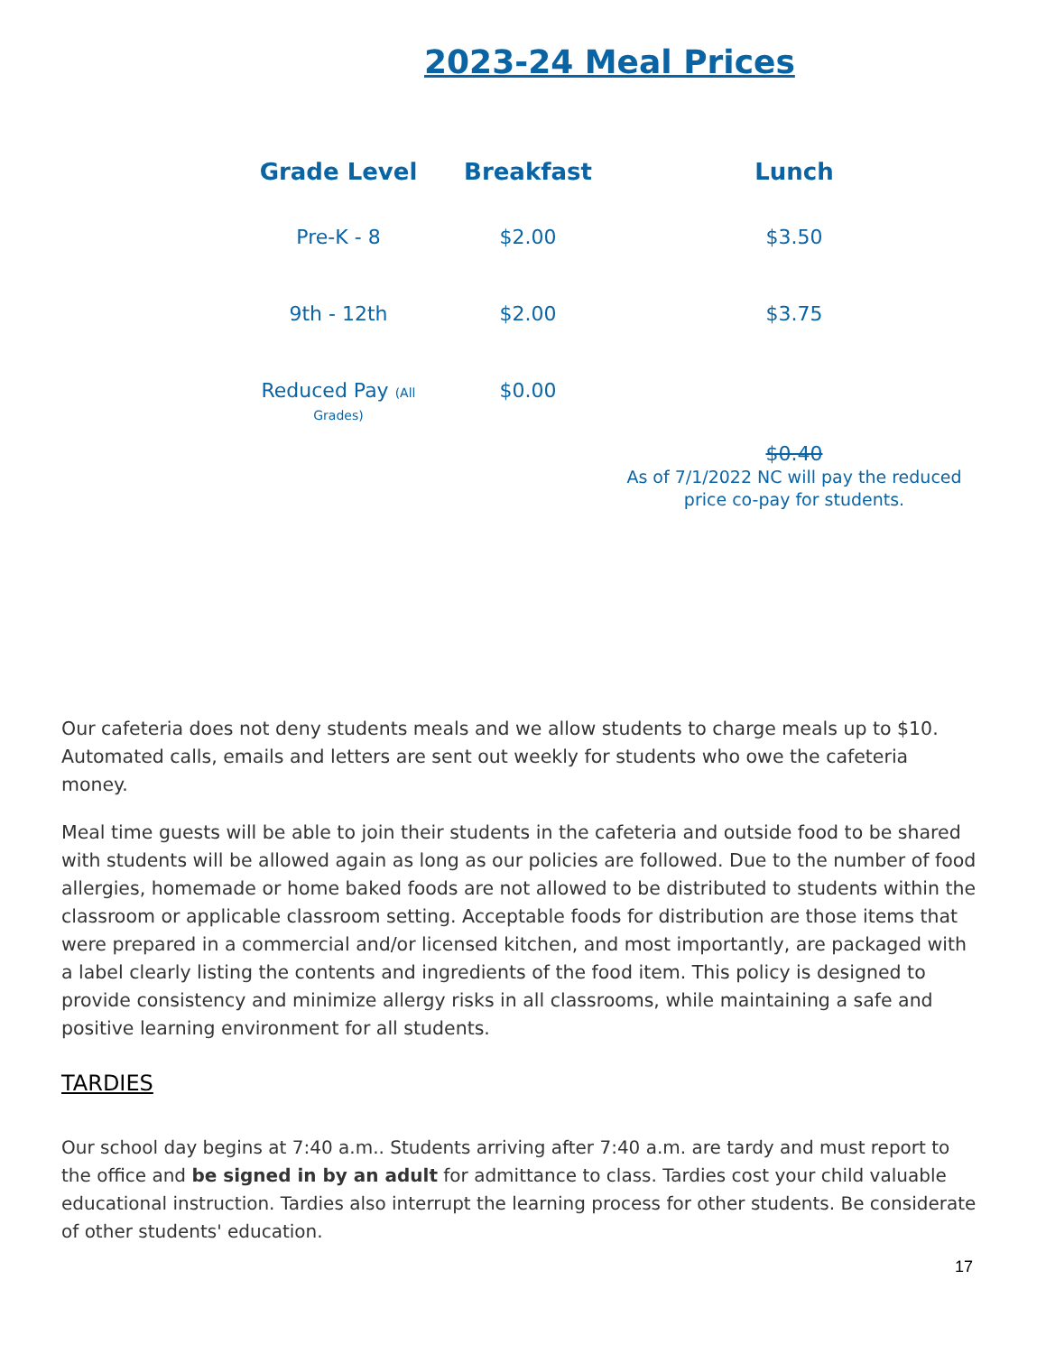2023-24 Meal Prices
| Grade Level | Breakfast | Lunch |
| --- | --- | --- |
| Pre-K - 8 | $2.00 | $3.50 |
| 9th - 12th | $2.00 | $3.75 |
| Reduced Pay (All Grades) | $0.00 | $0.40 As of 7/1/2022 NC will pay the reduced price co-pay for students. |
Our cafeteria does not deny students meals and we allow students to charge meals up to $10. Automated calls, emails and letters are sent out weekly for students who owe the cafeteria money.
Meal time guests will be able to join their students in the cafeteria and outside food to be shared with students will be allowed again as long as our policies are followed. Due to the number of food allergies, homemade or home baked foods are not allowed to be distributed to students within the classroom or applicable classroom setting. Acceptable foods for distribution are those items that were prepared in a commercial and/or licensed kitchen, and most importantly, are packaged with a label clearly listing the contents and ingredients of the food item. This policy is designed to provide consistency and minimize allergy risks in all classrooms, while maintaining a safe and positive learning environment for all students.
TARDIES
Our school day begins at 7:40 a.m.. Students arriving after 7:40 a.m. are tardy and must report to the office and be signed in by an adult for admittance to class. Tardies cost your child valuable educational instruction. Tardies also interrupt the learning process for other students. Be considerate of other students' education.
17